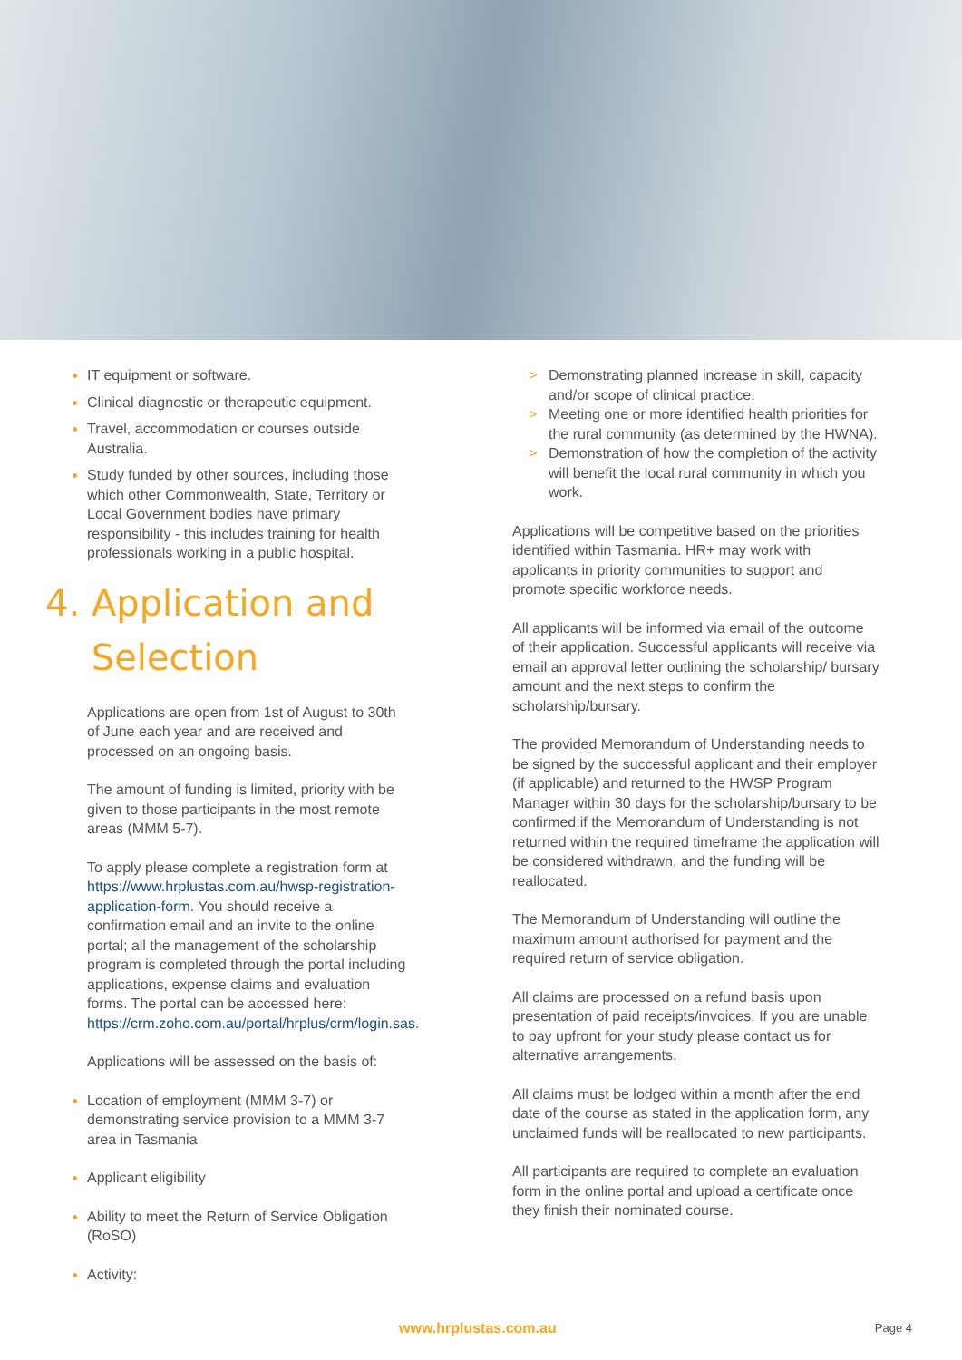IT equipment or software.
Clinical diagnostic or therapeutic equipment.
Travel, accommodation or courses outside Australia.
Study funded by other sources, including those which other Commonwealth, State, Territory or Local Government bodies have primary responsibility - this includes training for health professionals working in a public hospital.
4. Application and
Selection
Applications are open from 1st of August to 30th of June each year and are received and processed on an ongoing basis.
The amount of funding is limited, priority with be given to those participants in the most remote areas (MMM 5-7).
To apply please complete a registration form at https://www.hrplustas.com.au/hwsp-registration-application-form. You should receive a confirmation email and an invite to the online portal; all the management of the scholarship program is completed through the portal including applications, expense claims and evaluation forms. The portal can be accessed here: https://crm.zoho.com.au/portal/hrplus/crm/login.sas.
Applications will be assessed on the basis of:
Location of employment (MMM 3-7) or demonstrating service provision to a MMM 3-7 area in Tasmania
Applicant eligibility
Ability to meet the Return of Service Obligation (RoSO)
Activity:
> Demonstrating planned increase in skill, capacity and/or scope of clinical practice.
> Meeting one or more identified health priorities for the rural community (as determined by the HWNA).
> Demonstration of how the completion of the activity will benefit the local rural community in which you work.
Applications will be competitive based on the priorities identified within Tasmania. HR+ may work with applicants in priority communities to support and promote specific workforce needs.
All applicants will be informed via email of the outcome of their application. Successful applicants will receive via email an approval letter outlining the scholarship/ bursary amount and the next steps to confirm the scholarship/bursary.
The provided Memorandum of Understanding needs to be signed by the successful applicant and their employer (if applicable) and returned to the HWSP Program Manager within 30 days for the scholarship/bursary to be confirmed;if the Memorandum of Understanding is not returned within the required timeframe the application will be considered withdrawn, and the funding will be reallocated.
The Memorandum of Understanding will outline the maximum amount authorised for payment and the required return of service obligation.
All claims are processed on a refund basis upon presentation of paid receipts/invoices. If you are unable to pay upfront for your study please contact us for alternative arrangements.
All claims must be lodged within a month after the end date of the course as stated in the application form, any unclaimed funds will be reallocated to new participants.
All participants are required to complete an evaluation form in the online portal and upload a certificate once they finish their nominated course.
www.hrplustas.com.au Page 4